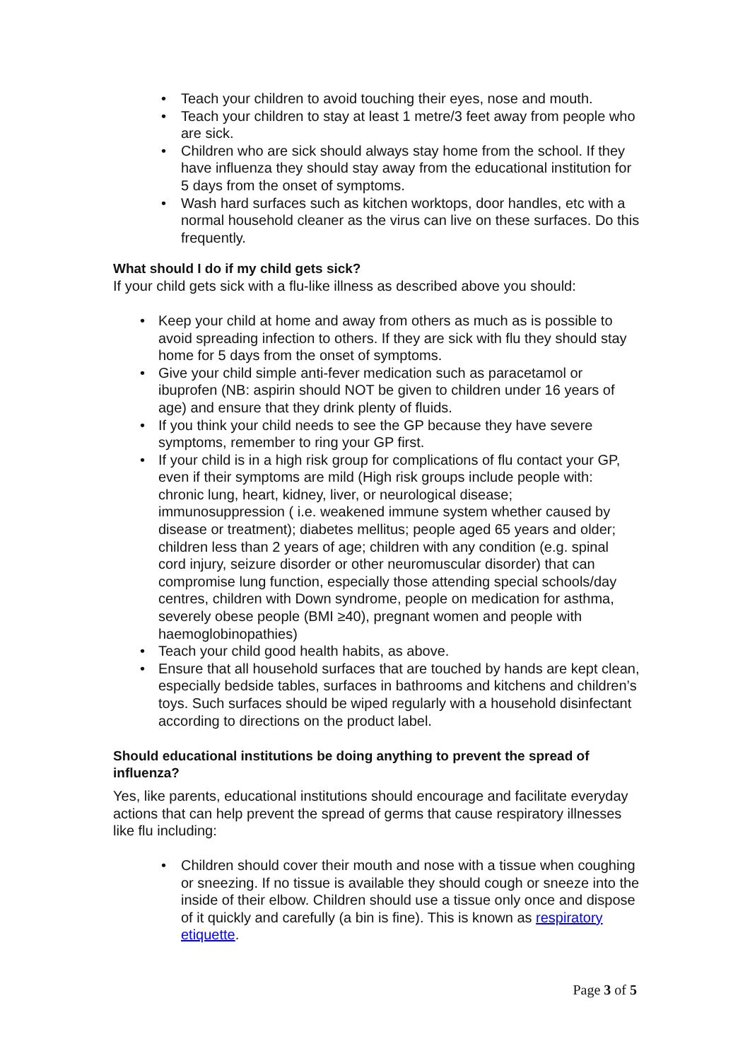• Teach your children to avoid touching their eyes, nose and mouth.
• Teach your children to stay at least 1 metre/3 feet away from people who are sick.
• Children who are sick should always stay home from the school. If they have influenza they should stay away from the educational institution for 5 days from the onset of symptoms.
• Wash hard surfaces such as kitchen worktops, door handles, etc with a normal household cleaner as the virus can live on these surfaces. Do this frequently.
What should I do if my child gets sick?
If your child gets sick with a flu-like illness as described above you should:
• Keep your child at home and away from others as much as is possible to avoid spreading infection to others. If they are sick with flu they should stay home for 5 days from the onset of symptoms.
• Give your child simple anti-fever medication such as paracetamol or ibuprofen (NB: aspirin should NOT be given to children under 16 years of age) and ensure that they drink plenty of fluids.
• If you think your child needs to see the GP because they have severe symptoms, remember to ring your GP first.
• If your child is in a high risk group for complications of flu contact your GP, even if their symptoms are mild (High risk groups include people with: chronic lung, heart, kidney, liver, or neurological disease; immunosuppression ( i.e. weakened immune system whether caused by disease or treatment); diabetes mellitus; people aged 65 years and older; children less than 2 years of age; children with any condition (e.g. spinal cord injury, seizure disorder or other neuromuscular disorder) that can compromise lung function, especially those attending special schools/day centres, children with Down syndrome, people on medication for asthma, severely obese people (BMI ≥40), pregnant women and people with haemoglobinopathies)
• Teach your child good health habits, as above.
• Ensure that all household surfaces that are touched by hands are kept clean, especially bedside tables, surfaces in bathrooms and kitchens and children’s toys. Such surfaces should be wiped regularly with a household disinfectant according to directions on the product label.
Should educational institutions be doing anything to prevent the spread of influenza?
Yes, like parents, educational institutions should encourage and facilitate everyday actions that can help prevent the spread of germs that cause respiratory illnesses like flu including:
• Children should cover their mouth and nose with a tissue when coughing or sneezing. If no tissue is available they should cough or sneeze into the inside of their elbow. Children should use a tissue only once and dispose of it quickly and carefully (a bin is fine). This is known as respiratory etiquette.
Page 3 of 5